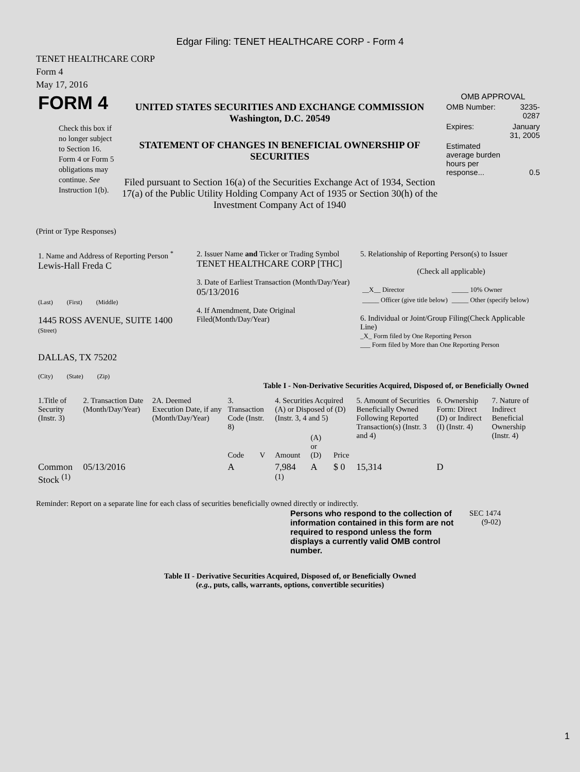Edgar Filing: TENET HEALTHCARE CORP - Form 4
TENET HEALTHCARE CORP
Form 4
May 17, 2016
| FORM 4 Check this box if no longer subject to Section 16. Form 4 or Form 5 obligations may continue. See Instruction 1(b). | UNITED STATES SECURITIES AND EXCHANGE COMMISSION Washington, D.C. 20549 STATEMENT OF CHANGES IN BENEFICIAL OWNERSHIP OF SECURITIES Filed pursuant to Section 16(a) of the Securities Exchange Act of 1934, Section 17(a) of the Public Utility Holding Company Act of 1935 or Section 30(h) of the Investment Company Act of 1940 | OMB APPROVAL / OMB Number: / 3235-0287 / / Expires: / January 31, 2005 / / Estimated average burden hours per response... / 0.5 / |
(Print or Type Responses)
| 1. Name and Address of Reporting Person <sup>*</sup> Lewis-Hall Freda C (Last) (First) (Middle) 1445 ROSS AVENUE, SUITE 1400 (Street) DALLAS, TX 75202 (City) (State) (Zip) | 2. Issuer Name and Ticker or Trading Symbol TENET HEALTHCARE CORP [THC] 3. Date of Earliest Transaction (Month/Day/Year) 05/13/2016 4. If Amendment, Date Original Filed(Month/Day/Year) | 5. Relationship of Reporting Person(s) to Issuer (Check all applicable) / __X__ Director / _____ 10% Owner / / _____ Officer (give title below) / _____ Other (specify below) / 6. Individual or Joint/Group Filing(Check Applicable Line) _X_ Form filed by One Reporting Person ___ Form filed by More than One Reporting Person |
Table I - Non-Derivative Securities Acquired, Disposed of, or Beneficially Owned
| 1.Title of Security (Instr. 3) | 2. Transaction Date (Month/Day/Year) | 2A. Deemed Execution Date, if any (Month/Day/Year) | 3. Transaction Code (Instr. 8) | | 4. Securities Acquired (A) or Disposed of (D) (Instr. 3, 4 and 5) | | | 5. Amount of Securities Beneficially Owned Following Reported Transaction(s) (Instr. 3 and 4) | 6. Ownership Form: Direct (D) or Indirect (I) (Instr. 4) | 7. Nature of Indirect Beneficial Ownership (Instr. 4) |
| | | | Code | V | Amount | (A) or (D) | Price | | | |
| Common Stock <sup>(1)</sup> | 05/13/2016 | | A | | 7,984 <sup>(1)</sup> | A | $ 0 | 15,314 | D | |
Reminder: Report on a separate line for each class of securities beneficially owned directly or indirectly.
| Persons who respond to the collection of information contained in this form are not required to respond unless the form displays a currently valid OMB control number. | SEC 1474 (9-02) |
Table II - Derivative Securities Acquired, Disposed of, or Beneficially Owned
(e.g., puts, calls, warrants, options, convertible securities)
1